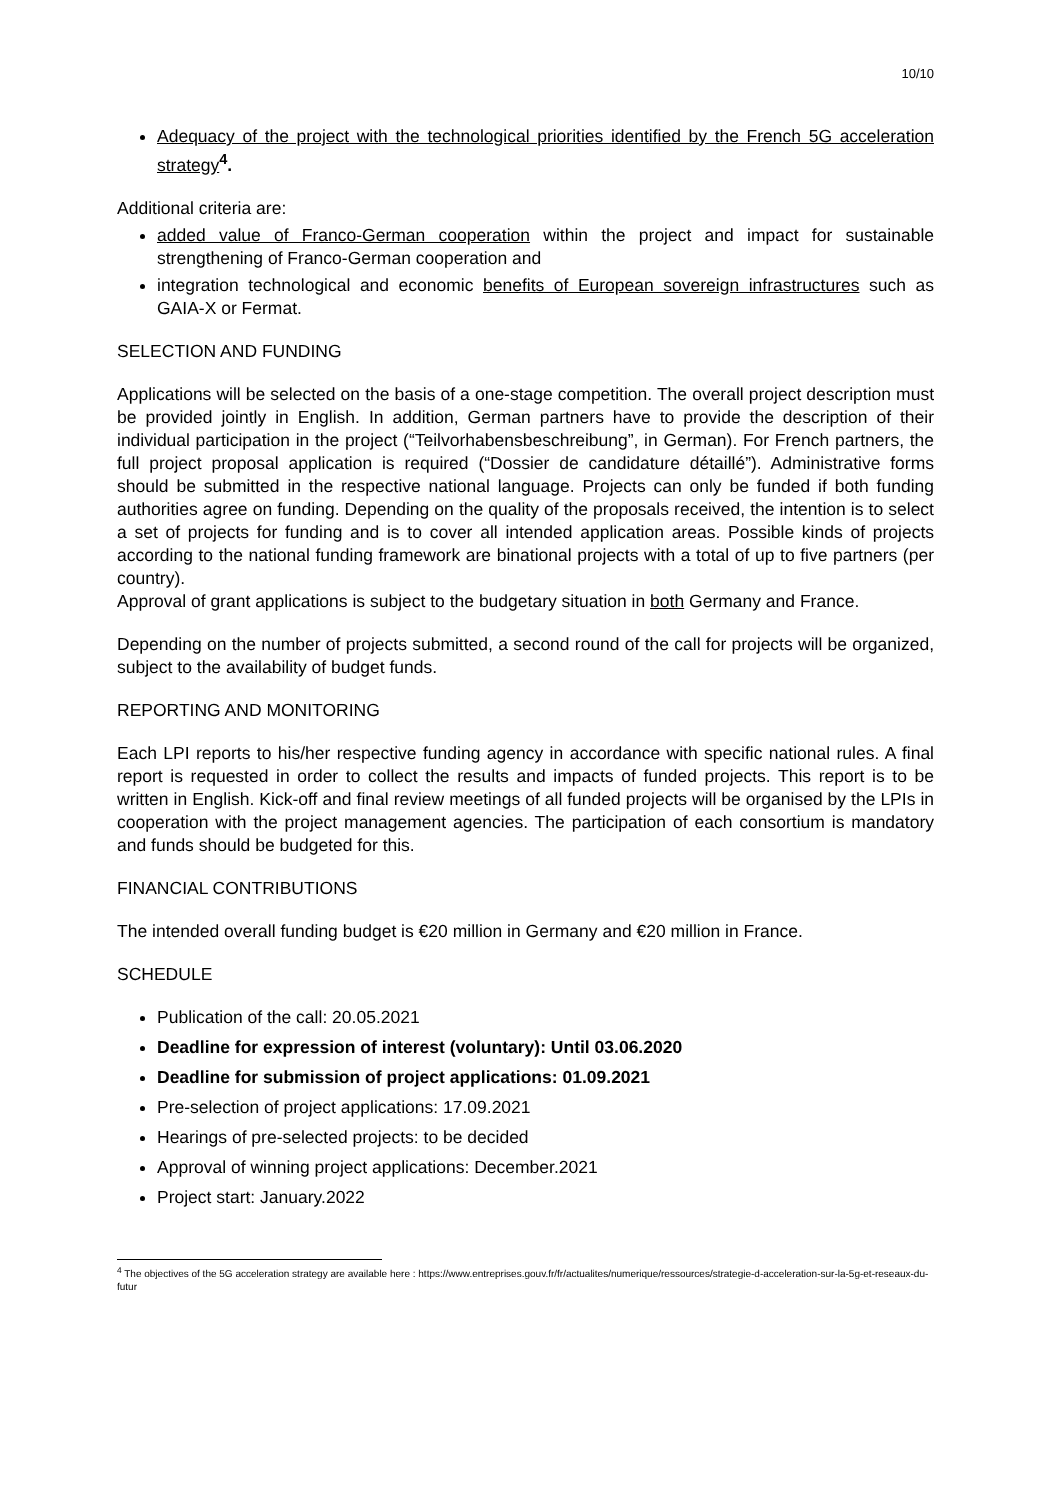10/10
Adequacy of the project with the technological priorities identified by the French 5G acceleration strategy <sup>4</sup>.
Additional criteria are:
added value of Franco-German cooperation within the project and impact for sustainable strengthening of Franco-German cooperation and
integration technological and economic benefits of European sovereign infrastructures such as GAIA-X or Fermat.
SELECTION AND FUNDING
Applications will be selected on the basis of a one-stage competition. The overall project description must be provided jointly in English. In addition, German partners have to provide the description of their individual participation in the project (“Teilvorhabensbeschreibung”, in German). For French partners, the full project proposal application is required (“Dossier de candidature détaillé”). Administrative forms should be submitted in the respective national language. Projects can only be funded if both funding authorities agree on funding. Depending on the quality of the proposals received, the intention is to select a set of projects for funding and is to cover all intended application areas. Possible kinds of projects according to the national funding framework are binational projects with a total of up to five partners (per country).
Approval of grant applications is subject to the budgetary situation in both Germany and France.
Depending on the number of projects submitted, a second round of the call for projects will be organized, subject to the availability of budget funds.
REPORTING AND MONITORING
Each LPI reports to his/her respective funding agency in accordance with specific national rules. A final report is requested in order to collect the results and impacts of funded projects. This report is to be written in English. Kick-off and final review meetings of all funded projects will be organised by the LPIs in cooperation with the project management agencies. The participation of each consortium is mandatory and funds should be budgeted for this.
FINANCIAL CONTRIBUTIONS
The intended overall funding budget is €20 million in Germany and €20 million in France.
SCHEDULE
Publication of the call: 20.05.2021
Deadline for expression of interest (voluntary): Until 03.06.2020
Deadline for submission of project applications: 01.09.2021
Pre-selection of project applications: 17.09.2021
Hearings of pre-selected projects: to be decided
Approval of winning project applications: December.2021
Project start: January.2022
<sup>4</sup> The objectives of the 5G acceleration strategy are available here : https://www.entreprises.gouv.fr/fr/actualites/numerique/ressources/strategie-d-acceleration-sur-la-5g-et-reseaux-du-futur